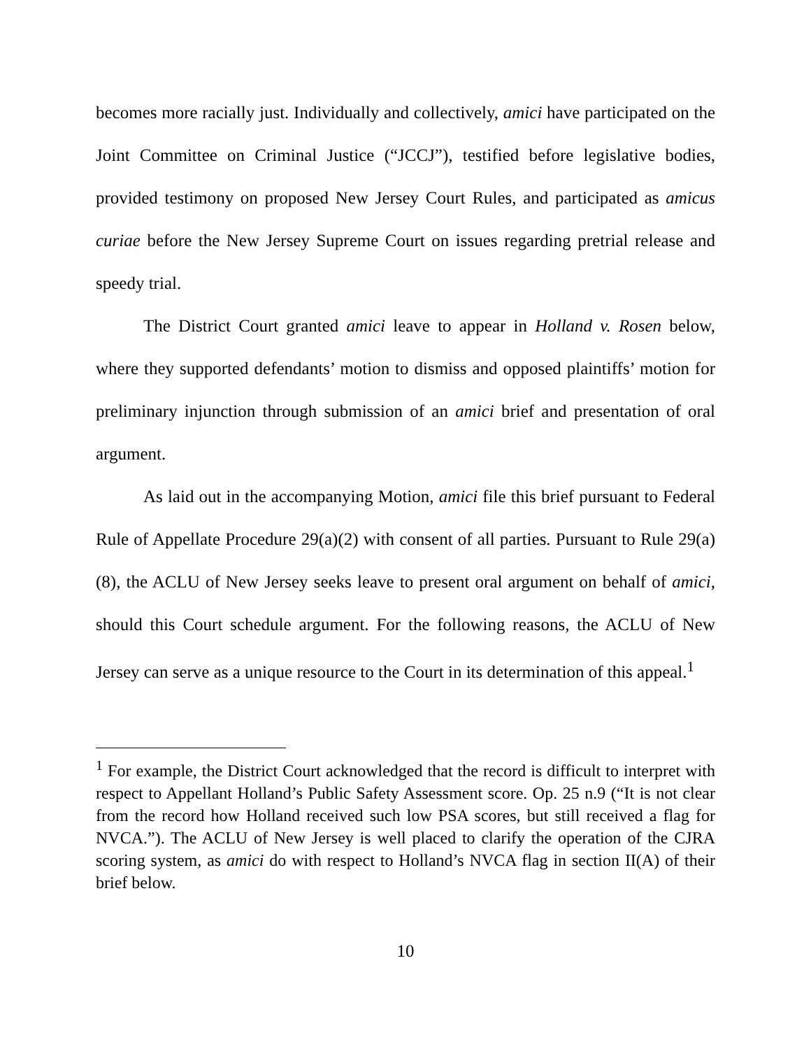becomes more racially just. Individually and collectively, amici have participated on the Joint Committee on Criminal Justice (“JCCJ”), testified before legislative bodies, provided testimony on proposed New Jersey Court Rules, and participated as amicus curiae before the New Jersey Supreme Court on issues regarding pretrial release and speedy trial.
The District Court granted amici leave to appear in Holland v. Rosen below, where they supported defendants’ motion to dismiss and opposed plaintiffs’ motion for preliminary injunction through submission of an amici brief and presentation of oral argument.
As laid out in the accompanying Motion, amici file this brief pursuant to Federal Rule of Appellate Procedure 29(a)(2) with consent of all parties. Pursuant to Rule 29(a)(8), the ACLU of New Jersey seeks leave to present oral argument on behalf of amici, should this Court schedule argument. For the following reasons, the ACLU of New Jersey can serve as a unique resource to the Court in its determination of this appeal.<sup>1</sup>
<sup>1</sup> For example, the District Court acknowledged that the record is difficult to interpret with respect to Appellant Holland’s Public Safety Assessment score. Op. 25 n.9 (“It is not clear from the record how Holland received such low PSA scores, but still received a flag for NVCA.”). The ACLU of New Jersey is well placed to clarify the operation of the CJRA scoring system, as amici do with respect to Holland’s NVCA flag in section II(A) of their brief below.
10